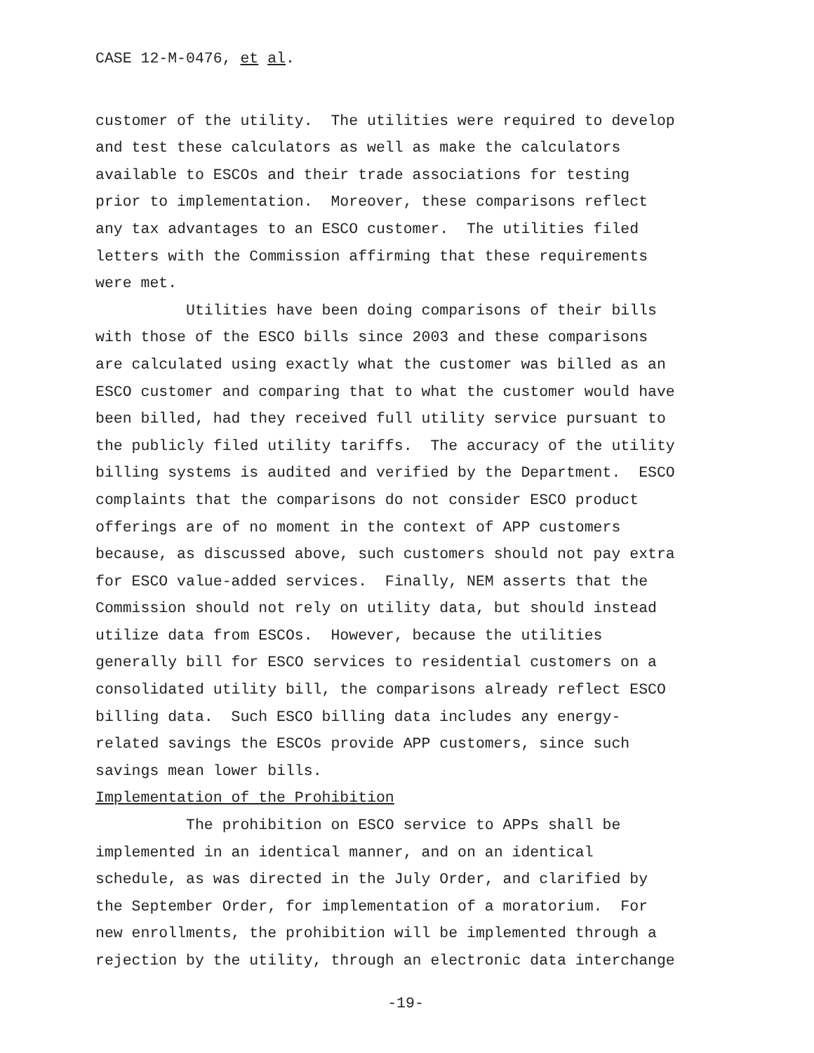CASE 12-M-0476, et al.
customer of the utility. The utilities were required to develop and test these calculators as well as make the calculators available to ESCOs and their trade associations for testing prior to implementation. Moreover, these comparisons reflect any tax advantages to an ESCO customer. The utilities filed letters with the Commission affirming that these requirements were met.
Utilities have been doing comparisons of their bills with those of the ESCO bills since 2003 and these comparisons are calculated using exactly what the customer was billed as an ESCO customer and comparing that to what the customer would have been billed, had they received full utility service pursuant to the publicly filed utility tariffs. The accuracy of the utility billing systems is audited and verified by the Department. ESCO complaints that the comparisons do not consider ESCO product offerings are of no moment in the context of APP customers because, as discussed above, such customers should not pay extra for ESCO value-added services. Finally, NEM asserts that the Commission should not rely on utility data, but should instead utilize data from ESCOs. However, because the utilities generally bill for ESCO services to residential customers on a consolidated utility bill, the comparisons already reflect ESCO billing data. Such ESCO billing data includes any energy- related savings the ESCOs provide APP customers, since such savings mean lower bills.
Implementation of the Prohibition
The prohibition on ESCO service to APPs shall be implemented in an identical manner, and on an identical schedule, as was directed in the July Order, and clarified by the September Order, for implementation of a moratorium. For new enrollments, the prohibition will be implemented through a rejection by the utility, through an electronic data interchange
-19-